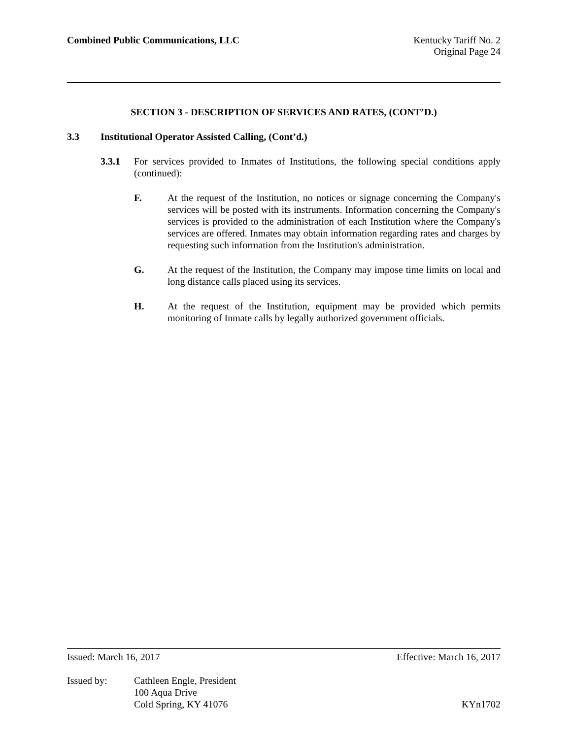Combined Public Communications, LLC
Kentucky Tariff No. 2
Original Page 24
SECTION 3 - DESCRIPTION OF SERVICES AND RATES, (CONT’D.)
3.3 Institutional Operator Assisted Calling, (Cont’d.)
3.3.1 For services provided to Inmates of Institutions, the following special conditions apply (continued):
F. At the request of the Institution, no notices or signage concerning the Company's services will be posted with its instruments. Information concerning the Company's services is provided to the administration of each Institution where the Company's services are offered. Inmates may obtain information regarding rates and charges by requesting such information from the Institution's administration.
G. At the request of the Institution, the Company may impose time limits on local and long distance calls placed using its services.
H. At the request of the Institution, equipment may be provided which permits monitoring of Inmate calls by legally authorized government officials.
Issued: March 16, 2017 Effective: March 16, 2017
Issued by: Cathleen Engle, President
100 Aqua Drive
Cold Spring, KY 41076 KYn1702